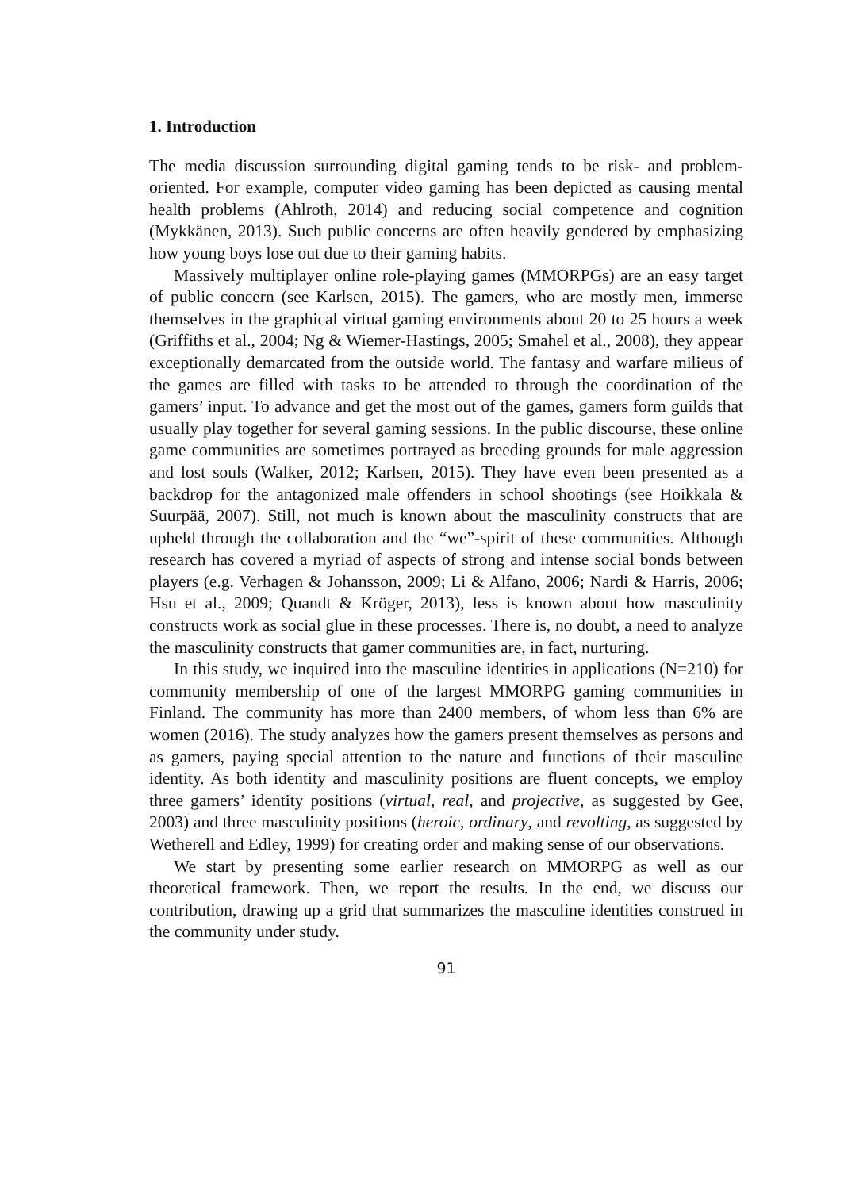1. Introduction
The media discussion surrounding digital gaming tends to be risk- and problem-oriented. For example, computer video gaming has been depicted as causing mental health problems (Ahlroth, 2014) and reducing social competence and cognition (Mykkänen, 2013). Such public concerns are often heavily gendered by emphasizing how young boys lose out due to their gaming habits.
Massively multiplayer online role-playing games (MMORPGs) are an easy target of public concern (see Karlsen, 2015). The gamers, who are mostly men, immerse themselves in the graphical virtual gaming environments about 20 to 25 hours a week (Griffiths et al., 2004; Ng & Wiemer-Hastings, 2005; Smahel et al., 2008), they appear exceptionally demarcated from the outside world. The fantasy and warfare milieus of the games are filled with tasks to be attended to through the coordination of the gamers’ input. To advance and get the most out of the games, gamers form guilds that usually play together for several gaming sessions. In the public discourse, these online game communities are sometimes portrayed as breeding grounds for male aggression and lost souls (Walker, 2012; Karlsen, 2015). They have even been presented as a backdrop for the antagonized male offenders in school shootings (see Hoikkala & Suurpää, 2007). Still, not much is known about the masculinity constructs that are upheld through the collaboration and the “we”-spirit of these communities. Although research has covered a myriad of aspects of strong and intense social bonds between players (e.g. Verhagen & Johansson, 2009; Li & Alfano, 2006; Nardi & Harris, 2006; Hsu et al., 2009; Quandt & Kröger, 2013), less is known about how masculinity constructs work as social glue in these processes. There is, no doubt, a need to analyze the masculinity constructs that gamer communities are, in fact, nurturing.
In this study, we inquired into the masculine identities in applications (N=210) for community membership of one of the largest MMORPG gaming communities in Finland. The community has more than 2400 members, of whom less than 6% are women (2016). The study analyzes how the gamers present themselves as persons and as gamers, paying special attention to the nature and functions of their masculine identity. As both identity and masculinity positions are fluent concepts, we employ three gamers’ identity positions (virtual, real, and projective, as suggested by Gee, 2003) and three masculinity positions (heroic, ordinary, and revolting, as suggested by Wetherell and Edley, 1999) for creating order and making sense of our observations.
We start by presenting some earlier research on MMORPG as well as our theoretical framework. Then, we report the results. In the end, we discuss our contribution, drawing up a grid that summarizes the masculine identities construed in the community under study.
91